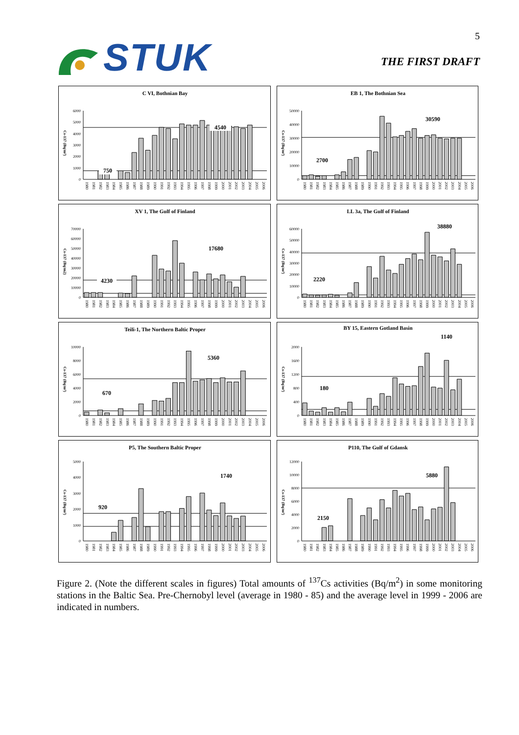STUK
5
THE FIRST DRAFT
C VI, Bothnian Bay
Cs-137 (Bq/m²)
0
1000
2000
3000
4000
5000
6000
4540
750
1980 1981 1982 1983 1984 1985 1986 1987 1988 1989 1990 1991 1992 1993 1994 1995 1996 1997 1998 1999 2000 2001 2002 2003 2004 2005 2006
EB 1, The Bothnian Sea
Cs-137 (Bq/m²)
0
10000
20000
30000
40000
50000
30590
2700
1980 1981 1982 1983 1984 1985 1986 1987 1988 1989 1990 1991 1992 1993 1994 1995 1996 1997 1998 1999 2000 2001 2002 2003 2004 2005 2006
XV 1, The Gulf of Finland
Cs-137 (Bq/m2)
0
10000
20000
30000
40000
50000
60000
70000
17680
4230
1980 1981 1982 1983 1984 1985 1986 1987 1988 1989 1990 1991 1992 1993 1994 1995 1996 1997 1998 1999 2000 2001 2002 2003 2004 2005 2006
LL 3a, The Gulf of Finland
Cs-137 (Bq/m²)
0
10000
20000
30000
40000
50000
60000
38880
2220
1980 1981 1982 1983 1984 1985 1986 1987 1988 1989 1990 1991 1992 1993 1994 1995 1996 1997 1998 1999 2000 2001 2002 2003 2004 2005 2006
Teili-1, The Northern Baltic Proper
Cs-137 (Bq/m²)
0
2000
4000
6000
8000
10000
5360
670
1980 1981 1982 1983 1984 1985 1986 1987 1988 1989 1990 1991 1992 1993 1994 1995 1996 1997 1998 1999 2000 2001 2002 2003 2004 2005 2006
BY 15, Eastern Gotland Basin
Cs-137 (Bq/m²)
0
400
800
1200
1600
2000
1140
180
1980 1981 1982 1983 1984 1985 1986 1987 1988 1989 1990 1991 1992 1993 1994 1995 1996 1997 1998 1999 2000 2001 2002 2003 2004 2005 2006
P5, The Southern Baltic Proper
Cs-137 (Bq/m²)
0
1000
2000
3000
4000
5000
1740
920
1980 1981 1982 1983 1984 1985 1986 1987 1988 1989 1990 1991 1992 1993 1994 1995 1996 1997 1998 1999 2000 2001 2002 2003 2004 2005 2006
P110, The Gulf of Gdansk
Cs-137 (Bq/m²)
0
2000
4000
6000
8000
10000
12000
5880
2150
1980 1981 1982 1983 1984 1985 1986 1987 1988 1989 1990 1991 1992 1993 1994 1995 1996 1997 1998 1999 2000 2001 2002 2003 2004 2005 2006
Figure 2. (Note the different scales in figures) Total amounts of <sup>137</sup>Cs activities (Bq/m<sup>2</sup>) in some monitoring stations in the Baltic Sea. Pre-Chernobyl level (average in 1980 - 85) and the average level in 1999 - 2006 are indicated in numbers.